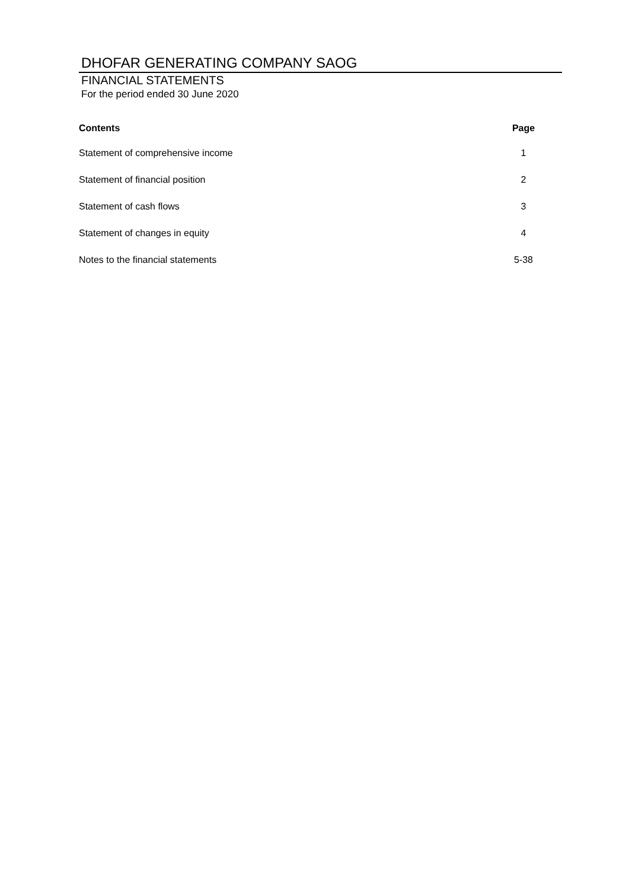DHOFAR GENERATING COMPANY SAOG
FINANCIAL STATEMENTS
For the period ended 30 June 2020
| Contents | Page |
| --- | --- |
| Statement of comprehensive income | 1 |
| Statement of financial position | 2 |
| Statement of cash flows | 3 |
| Statement of changes in equity | 4 |
| Notes to the financial statements | 5-38 |